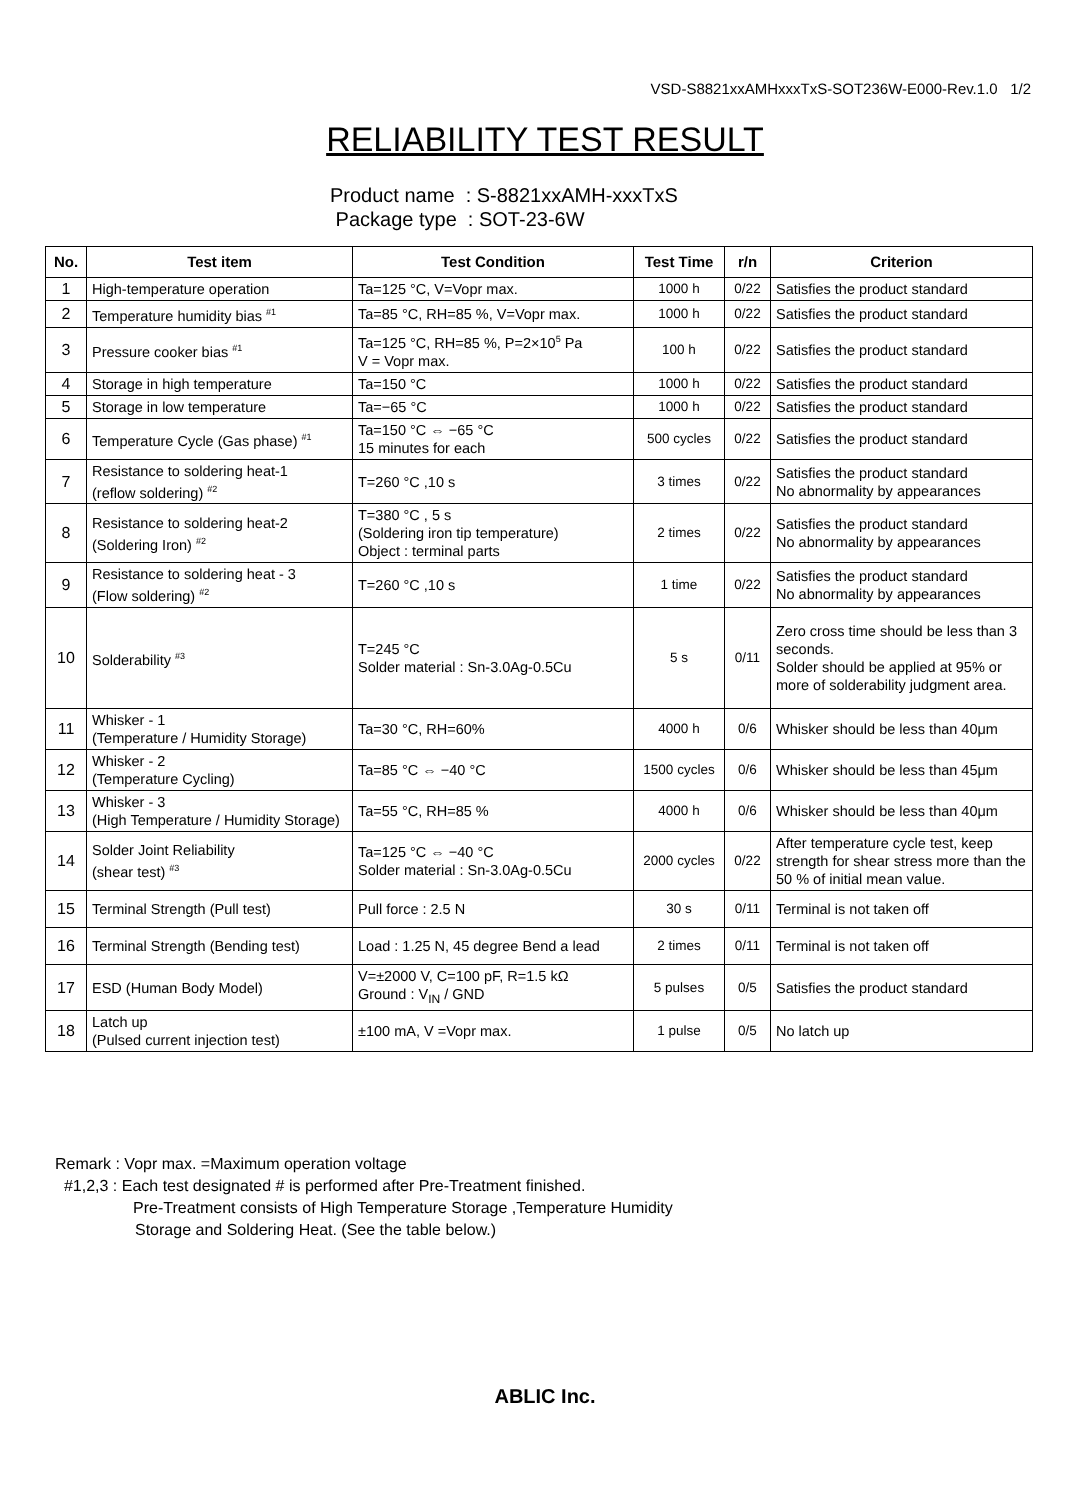VSD-S8821xxAMHxxxTxS-SOT236W-E000-Rev.1.0 1/2
RELIABILITY TEST RESULT
Product name : S-8821xxAMH-xxxTxS
Package type : SOT-23-6W
| No. | Test item | Test Condition | Test Time | r/n | Criterion |
| --- | --- | --- | --- | --- | --- |
| 1 | High-temperature operation | Ta=125 °C, V=Vopr max. | 1000 h | 0/22 | Satisfies the product standard |
| 2 | Temperature humidity bias <sup>#1</sup> | Ta=85 °C, RH=85 %, V=Vopr max. | 1000 h | 0/22 | Satisfies the product standard |
| 3 | Pressure cooker bias <sup>#1</sup> | Ta=125 °C, RH=85 %, P=2×10<sup>5</sup> Pa V = Vopr max. | 100 h | 0/22 | Satisfies the product standard |
| 4 | Storage in high temperature | Ta=150 °C | 1000 h | 0/22 | Satisfies the product standard |
| 5 | Storage in low temperature | Ta=−65 °C | 1000 h | 0/22 | Satisfies the product standard |
| 6 | Temperature Cycle (Gas phase) <sup>#1</sup> | Ta=150 °C ⇔ −65 °C 15 minutes for each | 500 cycles | 0/22 | Satisfies the product standard |
| 7 | Resistance to soldering heat-1 (reflow soldering) <sup>#2</sup> | T=260 °C ,10 s | 3 times | 0/22 | Satisfies the product standard No abnormality by appearances |
| 8 | Resistance to soldering heat-2 (Soldering Iron) <sup>#2</sup> | T=380 °C , 5 s (Soldering iron tip temperature) Object : terminal parts | 2 times | 0/22 | Satisfies the product standard No abnormality by appearances |
| 9 | Resistance to soldering heat - 3 (Flow soldering) <sup>#2</sup> | T=260 °C ,10 s | 1 time | 0/22 | Satisfies the product standard No abnormality by appearances |
| 10 | Solderability <sup>#3</sup> | T=245 °C Solder material : Sn-3.0Ag-0.5Cu | 5 s | 0/11 | Zero cross time should be less than 3 seconds. Solder should be applied at 95% or more of solderability judgment area. |
| 11 | Whisker - 1 (Temperature / Humidity Storage) | Ta=30 °C, RH=60% | 4000 h | 0/6 | Whisker should be less than 40μm |
| 12 | Whisker - 2 (Temperature Cycling) | Ta=85 °C ⇔ −40 °C | 1500 cycles | 0/6 | Whisker should be less than 45μm |
| 13 | Whisker - 3 (High Temperature / Humidity Storage) | Ta=55 °C, RH=85 % | 4000 h | 0/6 | Whisker should be less than 40μm |
| 14 | Solder Joint Reliability (shear test) <sup>#3</sup> | Ta=125 °C ⇔ −40 °C Solder material : Sn-3.0Ag-0.5Cu | 2000 cycles | 0/22 | After temperature cycle test, keep strength for shear stress more than the 50 % of initial mean value. |
| 15 | Terminal Strength (Pull test) | Pull force : 2.5 N | 30 s | 0/11 | Terminal is not taken off |
| 16 | Terminal Strength (Bending test) | Load : 1.25 N, 45 degree Bend a lead | 2 times | 0/11 | Terminal is not taken off |
| 17 | ESD (Human Body Model) | V=±2000 V, C=100 pF, R=1.5 kΩ Ground : V<sub>IN</sub> / GND | 5 pulses | 0/5 | Satisfies the product standard |
| 18 | Latch up (Pulsed current injection test) | ±100 mA, V =Vopr max. | 1 pulse | 0/5 | No latch up |
Remark : Vopr max. =Maximum operation voltage
#1,2,3 : Each test designated # is performed after Pre-Treatment finished.
Pre-Treatment consists of High Temperature Storage ,Temperature Humidity
Storage and Soldering Heat. (See the table below.)
ABLIC Inc.